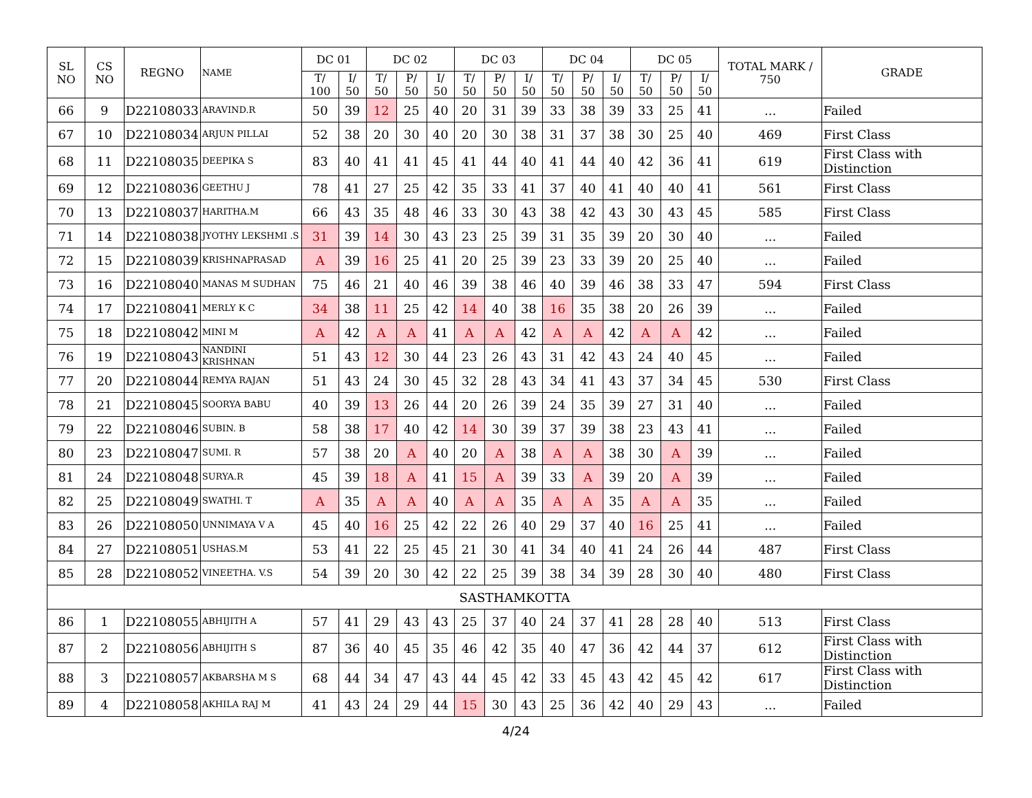| SL NO | CS NO | REGNO | NAME | DC 01 | | DC 02 | | | DC 03 | | | DC 04 | | | DC 05 | | | TOTAL MARK / 750 | GRADE |
| --- | --- | --- | --- | --- | --- | --- | --- | --- | --- | --- | --- | --- | --- | --- | --- | --- | --- | --- | --- |
| | | | | T/ 100 | I/ 50 | T/ 50 | P/ 50 | I/ 50 | T/ 50 | P/ 50 | I/ 50 | T/ 50 | P/ 50 | I/ 50 | T/ 50 | P/ 50 | I/ 50 | | |
| 66 | 9 | D22108033 | ARAVIND.R | 50 | 39 | 12 | 25 | 40 | 20 | 31 | 39 | 33 | 38 | 39 | 33 | 25 | 41 | ... | Failed |
| 67 | 10 | D22108034 | ARJUN PILLAI | 52 | 38 | 20 | 30 | 40 | 20 | 30 | 38 | 31 | 37 | 38 | 30 | 25 | 40 | 469 | First Class |
| 68 | 11 | D22108035 | DEEPIKA S | 83 | 40 | 41 | 41 | 45 | 41 | 44 | 40 | 41 | 44 | 40 | 42 | 36 | 41 | 619 | First Class with Distinction |
| 69 | 12 | D22108036 | GEETHU J | 78 | 41 | 27 | 25 | 42 | 35 | 33 | 41 | 37 | 40 | 41 | 40 | 40 | 41 | 561 | First Class |
| 70 | 13 | D22108037 | HARITHA.M | 66 | 43 | 35 | 48 | 46 | 33 | 30 | 43 | 38 | 42 | 43 | 30 | 43 | 45 | 585 | First Class |
| 71 | 14 | D22108038 | JYOTHY LEKSHMI .S | 31 | 39 | 14 | 30 | 43 | 23 | 25 | 39 | 31 | 35 | 39 | 20 | 30 | 40 | ... | Failed |
| 72 | 15 | D22108039 | KRISHNAPRASAD | A | 39 | 16 | 25 | 41 | 20 | 25 | 39 | 23 | 33 | 39 | 20 | 25 | 40 | ... | Failed |
| 73 | 16 | D22108040 | MANAS M SUDHAN | 75 | 46 | 21 | 40 | 46 | 39 | 38 | 46 | 40 | 39 | 46 | 38 | 33 | 47 | 594 | First Class |
| 74 | 17 | D22108041 | MERLY K C | 34 | 38 | 11 | 25 | 42 | 14 | 40 | 38 | 16 | 35 | 38 | 20 | 26 | 39 | ... | Failed |
| 75 | 18 | D22108042 | MINI M | A | 42 | A | A | 41 | A | A | 42 | A | A | 42 | A | A | 42 | ... | Failed |
| 76 | 19 | D22108043 | NANDINI KRISHNAN | 51 | 43 | 12 | 30 | 44 | 23 | 26 | 43 | 31 | 42 | 43 | 24 | 40 | 45 | ... | Failed |
| 77 | 20 | D22108044 | REMYA RAJAN | 51 | 43 | 24 | 30 | 45 | 32 | 28 | 43 | 34 | 41 | 43 | 37 | 34 | 45 | 530 | First Class |
| 78 | 21 | D22108045 | SOORYA BABU | 40 | 39 | 13 | 26 | 44 | 20 | 26 | 39 | 24 | 35 | 39 | 27 | 31 | 40 | ... | Failed |
| 79 | 22 | D22108046 | SUBIN. B | 58 | 38 | 17 | 40 | 42 | 14 | 30 | 39 | 37 | 39 | 38 | 23 | 43 | 41 | ... | Failed |
| 80 | 23 | D22108047 | SUMI. R | 57 | 38 | 20 | A | 40 | 20 | A | 38 | A | A | 38 | 30 | A | 39 | ... | Failed |
| 81 | 24 | D22108048 | SURYA.R | 45 | 39 | 18 | A | 41 | 15 | A | 39 | 33 | A | 39 | 20 | A | 39 | ... | Failed |
| 82 | 25 | D22108049 | SWATHI. T | A | 35 | A | A | 40 | A | A | 35 | A | A | 35 | A | A | 35 | ... | Failed |
| 83 | 26 | D22108050 | UNNIMAYA V A | 45 | 40 | 16 | 25 | 42 | 22 | 26 | 40 | 29 | 37 | 40 | 16 | 25 | 41 | ... | Failed |
| 84 | 27 | D22108051 | USHAS.M | 53 | 41 | 22 | 25 | 45 | 21 | 30 | 41 | 34 | 40 | 41 | 24 | 26 | 44 | 487 | First Class |
| 85 | 28 | D22108052 | VINEETHA. V.S | 54 | 39 | 20 | 30 | 42 | 22 | 25 | 39 | 38 | 34 | 39 | 28 | 30 | 40 | 480 | First Class |
| SASTHAMKOTTA | | | | | | | | | | | | | | | | | | | |
| 86 | 1 | D22108055 | ABHIJITH A | 57 | 41 | 29 | 43 | 43 | 25 | 37 | 40 | 24 | 37 | 41 | 28 | 28 | 40 | 513 | First Class |
| 87 | 2 | D22108056 | ABHIJITH S | 87 | 36 | 40 | 45 | 35 | 46 | 42 | 35 | 40 | 47 | 36 | 42 | 44 | 37 | 612 | First Class with Distinction |
| 88 | 3 | D22108057 | AKBARSHA M S | 68 | 44 | 34 | 47 | 43 | 44 | 45 | 42 | 33 | 45 | 43 | 42 | 45 | 42 | 617 | First Class with Distinction |
| 89 | 4 | D22108058 | AKHILA RAJ M | 41 | 43 | 24 | 29 | 44 | 15 | 30 | 43 | 25 | 36 | 42 | 40 | 29 | 43 | ... | Failed |
4/24